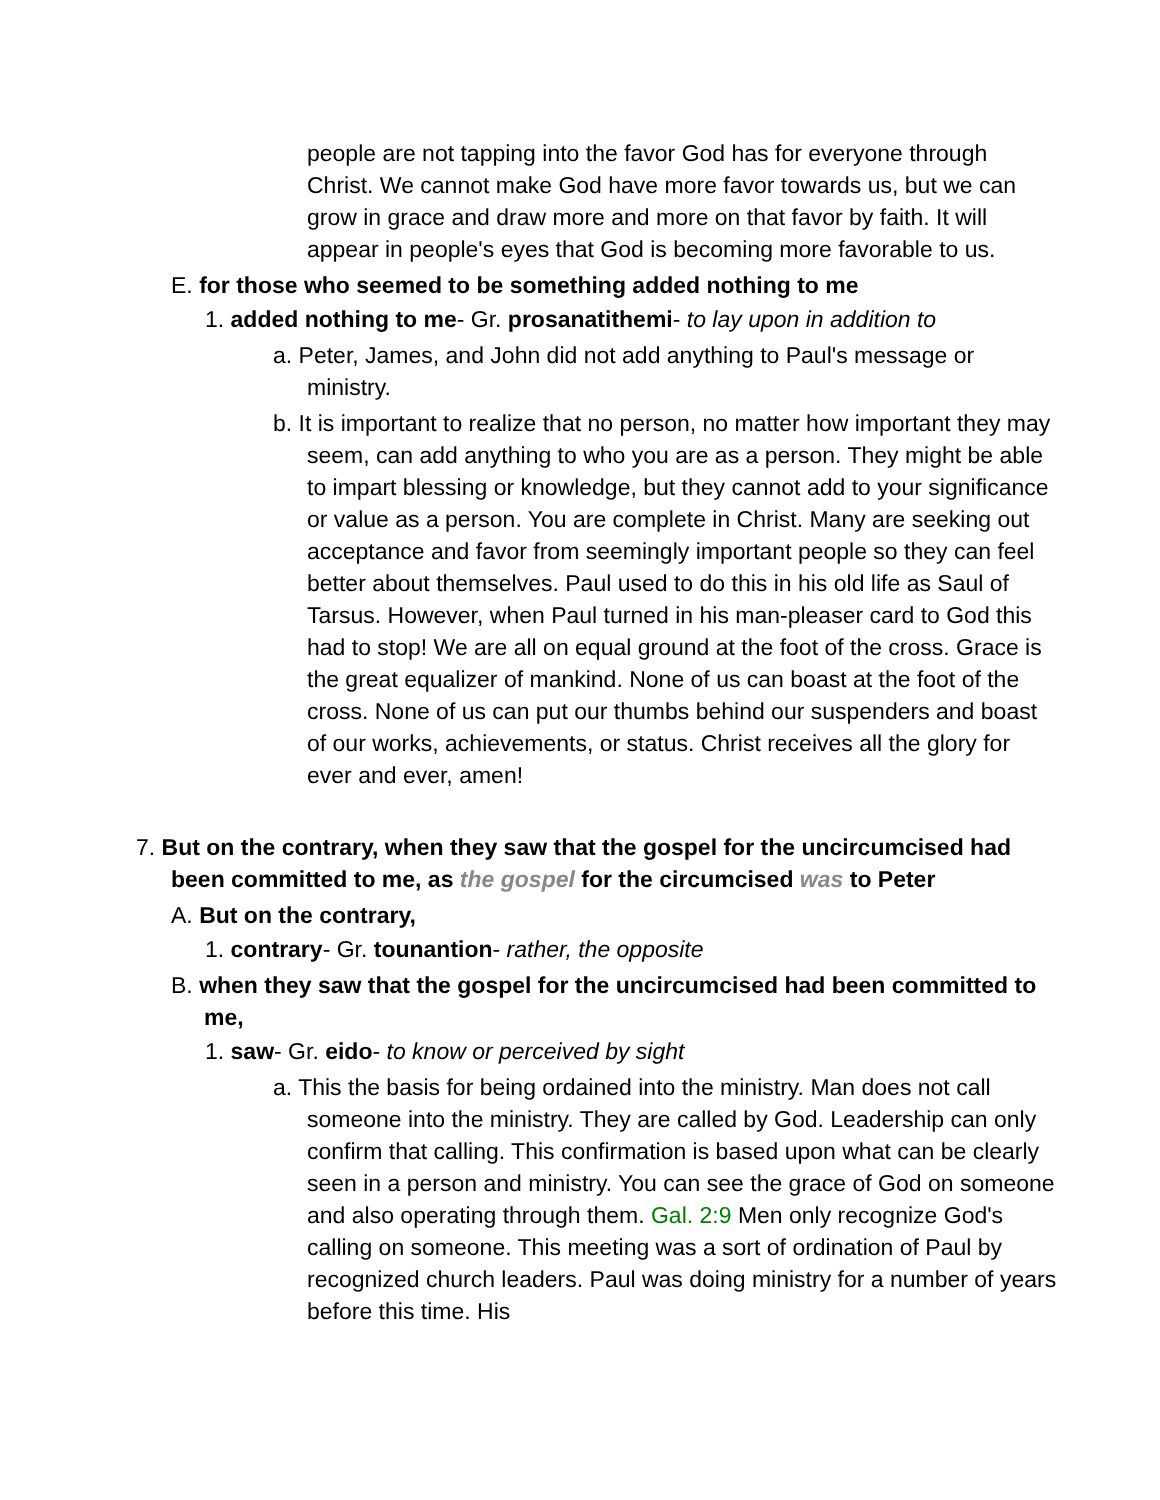people are not tapping into the favor God has for everyone through Christ. We cannot make God have more favor towards us, but we can grow in grace and draw more and more on that favor by faith. It will appear in people's eyes that God is becoming more favorable to us.
E. for those who seemed to be something added nothing to me
1. added nothing to me- Gr. prosanatithemi- to lay upon in addition to
a. Peter, James, and John did not add anything to Paul's message or ministry.
b. It is important to realize that no person, no matter how important they may seem, can add anything to who you are as a person. They might be able to impart blessing or knowledge, but they cannot add to your significance or value as a person. You are complete in Christ. Many are seeking out acceptance and favor from seemingly important people so they can feel better about themselves. Paul used to do this in his old life as Saul of Tarsus. However, when Paul turned in his man-pleaser card to God this had to stop! We are all on equal ground at the foot of the cross. Grace is the great equalizer of mankind. None of us can boast at the foot of the cross. None of us can put our thumbs behind our suspenders and boast of our works, achievements, or status. Christ receives all the glory for ever and ever, amen!
7. But on the contrary, when they saw that the gospel for the uncircumcised had been committed to me, as the gospel for the circumcised was to Peter
A. But on the contrary,
1. contrary- Gr. tounantion- rather, the opposite
B. when they saw that the gospel for the uncircumcised had been committed to me,
1. saw- Gr. eido- to know or perceived by sight
a. This the basis for being ordained into the ministry. Man does not call someone into the ministry. They are called by God. Leadership can only confirm that calling. This confirmation is based upon what can be clearly seen in a person and ministry. You can see the grace of God on someone and also operating through them. Gal. 2:9 Men only recognize God's calling on someone. This meeting was a sort of ordination of Paul by recognized church leaders. Paul was doing ministry for a number of years before this time. His